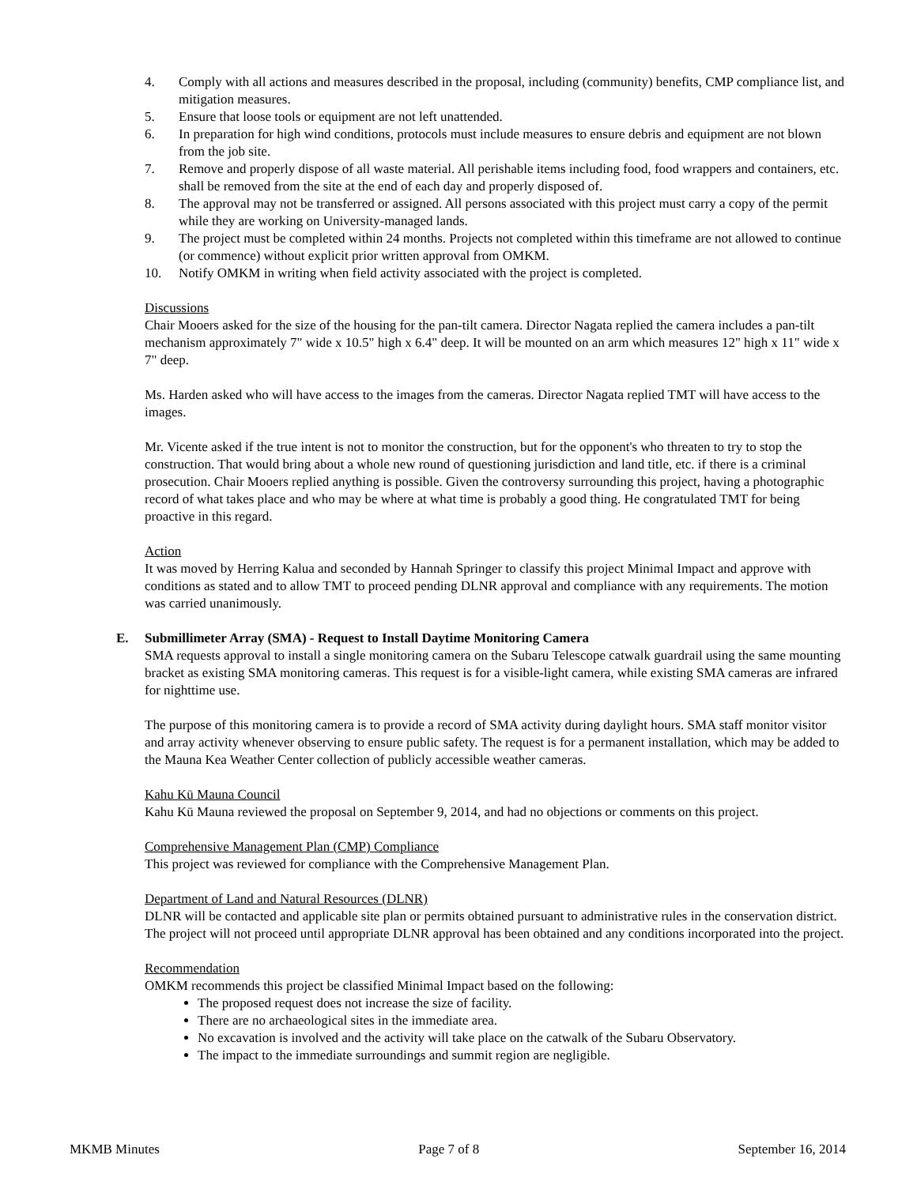4. Comply with all actions and measures described in the proposal, including (community) benefits, CMP compliance list, and mitigation measures.
5. Ensure that loose tools or equipment are not left unattended.
6. In preparation for high wind conditions, protocols must include measures to ensure debris and equipment are not blown from the job site.
7. Remove and properly dispose of all waste material. All perishable items including food, food wrappers and containers, etc. shall be removed from the site at the end of each day and properly disposed of.
8. The approval may not be transferred or assigned. All persons associated with this project must carry a copy of the permit while they are working on University-managed lands.
9. The project must be completed within 24 months. Projects not completed within this timeframe are not allowed to continue (or commence) without explicit prior written approval from OMKM.
10. Notify OMKM in writing when field activity associated with the project is completed.
Discussions
Chair Mooers asked for the size of the housing for the pan-tilt camera. Director Nagata replied the camera includes a pan-tilt mechanism approximately 7" wide x 10.5" high x 6.4" deep. It will be mounted on an arm which measures 12" high x 11" wide x 7" deep.
Ms. Harden asked who will have access to the images from the cameras. Director Nagata replied TMT will have access to the images.
Mr. Vicente asked if the true intent is not to monitor the construction, but for the opponent's who threaten to try to stop the construction. That would bring about a whole new round of questioning jurisdiction and land title, etc. if there is a criminal prosecution. Chair Mooers replied anything is possible. Given the controversy surrounding this project, having a photographic record of what takes place and who may be where at what time is probably a good thing. He congratulated TMT for being proactive in this regard.
Action
It was moved by Herring Kalua and seconded by Hannah Springer to classify this project Minimal Impact and approve with conditions as stated and to allow TMT to proceed pending DLNR approval and compliance with any requirements. The motion was carried unanimously.
E. Submillimeter Array (SMA) - Request to Install Daytime Monitoring Camera
SMA requests approval to install a single monitoring camera on the Subaru Telescope catwalk guardrail using the same mounting bracket as existing SMA monitoring cameras. This request is for a visible-light camera, while existing SMA cameras are infrared for nighttime use.
The purpose of this monitoring camera is to provide a record of SMA activity during daylight hours. SMA staff monitor visitor and array activity whenever observing to ensure public safety. The request is for a permanent installation, which may be added to the Mauna Kea Weather Center collection of publicly accessible weather cameras.
Kahu Kū Mauna Council
Kahu Kū Mauna reviewed the proposal on September 9, 2014, and had no objections or comments on this project.
Comprehensive Management Plan (CMP) Compliance
This project was reviewed for compliance with the Comprehensive Management Plan.
Department of Land and Natural Resources (DLNR)
DLNR will be contacted and applicable site plan or permits obtained pursuant to administrative rules in the conservation district. The project will not proceed until appropriate DLNR approval has been obtained and any conditions incorporated into the project.
Recommendation
OMKM recommends this project be classified Minimal Impact based on the following:
The proposed request does not increase the size of facility.
There are no archaeological sites in the immediate area.
No excavation is involved and the activity will take place on the catwalk of the Subaru Observatory.
The impact to the immediate surroundings and summit region are negligible.
MKMB Minutes Page 7 of 8 September 16, 2014